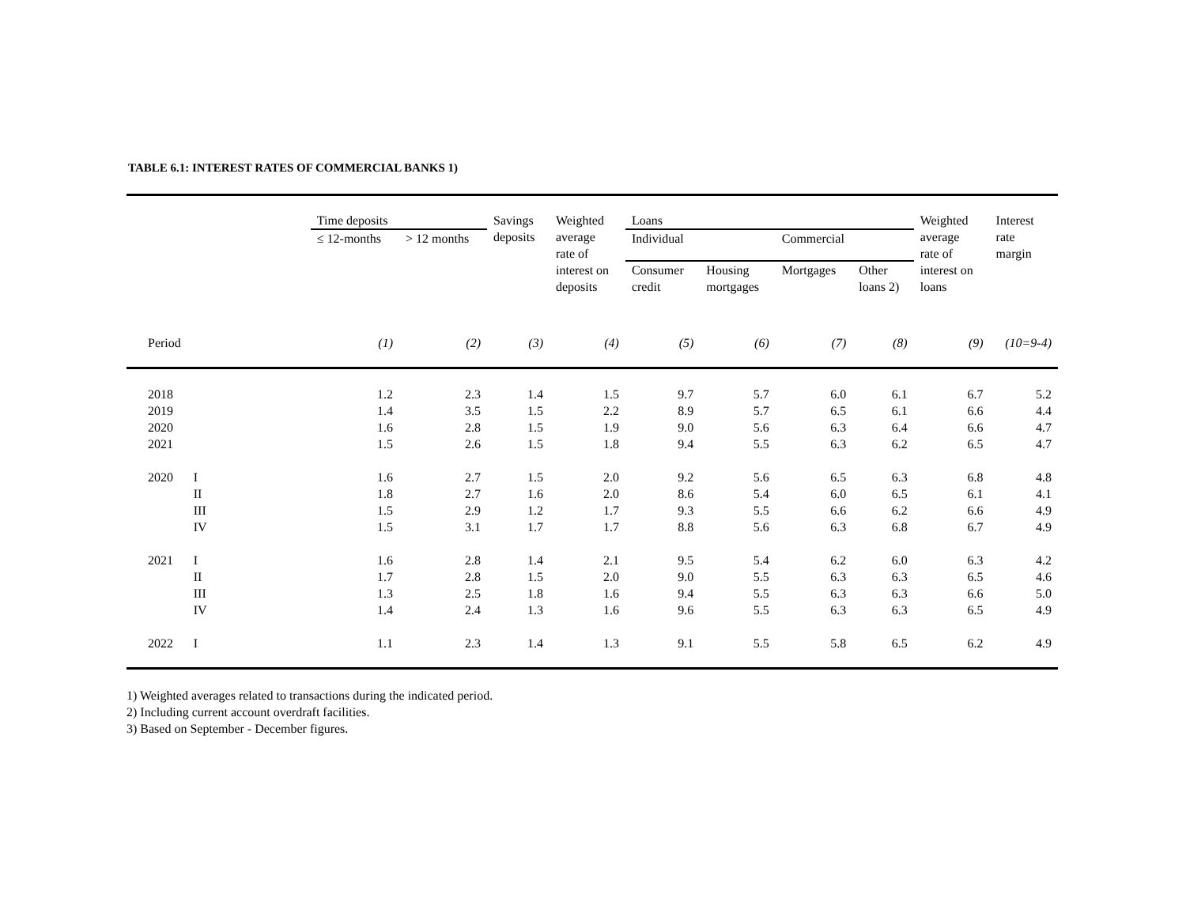TABLE 6.1: INTEREST RATES OF COMMERCIAL BANKS 1)
| | | Time deposits | | Savings deposits | Weighted average rate of interest on deposits | Loans | | | | Weighted average rate of interest on loans | Interest rate margin |
| --- | --- | --- | --- | --- | --- | --- | --- | --- | --- | --- | --- |
| | | ≤ 12-months | > 12 months | | | Individual | | Commercial | | | |
| | | | | | | Consumer credit | Housing mortgages | Mortgages | Other loans 2) | | |
| Period | | (1) | (2) | (3) | (4) | (5) | (6) | (7) | (8) | (9) | (10=9-4) |
| 2018 | | 1.2 | 2.3 | 1.4 | 1.5 | 9.7 | 5.7 | 6.0 | 6.1 | 6.7 | 5.2 |
| 2019 | | 1.4 | 3.5 | 1.5 | 2.2 | 8.9 | 5.7 | 6.5 | 6.1 | 6.6 | 4.4 |
| 2020 | | 1.6 | 2.8 | 1.5 | 1.9 | 9.0 | 5.6 | 6.3 | 6.4 | 6.6 | 4.7 |
| 2021 | | 1.5 | 2.6 | 1.5 | 1.8 | 9.4 | 5.5 | 6.3 | 6.2 | 6.5 | 4.7 |
| 2020 | I | 1.6 | 2.7 | 1.5 | 2.0 | 9.2 | 5.6 | 6.5 | 6.3 | 6.8 | 4.8 |
| | II | 1.8 | 2.7 | 1.6 | 2.0 | 8.6 | 5.4 | 6.0 | 6.5 | 6.1 | 4.1 |
| | III | 1.5 | 2.9 | 1.2 | 1.7 | 9.3 | 5.5 | 6.6 | 6.2 | 6.6 | 4.9 |
| | IV | 1.5 | 3.1 | 1.7 | 1.7 | 8.8 | 5.6 | 6.3 | 6.8 | 6.7 | 4.9 |
| 2021 | I | 1.6 | 2.8 | 1.4 | 2.1 | 9.5 | 5.4 | 6.2 | 6.0 | 6.3 | 4.2 |
| | II | 1.7 | 2.8 | 1.5 | 2.0 | 9.0 | 5.5 | 6.3 | 6.3 | 6.5 | 4.6 |
| | III | 1.3 | 2.5 | 1.8 | 1.6 | 9.4 | 5.5 | 6.3 | 6.3 | 6.6 | 5.0 |
| | IV | 1.4 | 2.4 | 1.3 | 1.6 | 9.6 | 5.5 | 6.3 | 6.3 | 6.5 | 4.9 |
| 2022 | I | 1.1 | 2.3 | 1.4 | 1.3 | 9.1 | 5.5 | 5.8 | 6.5 | 6.2 | 4.9 |
1) Weighted averages related to transactions during the indicated period.
2) Including current account overdraft facilities.
3) Based on September - December figures.